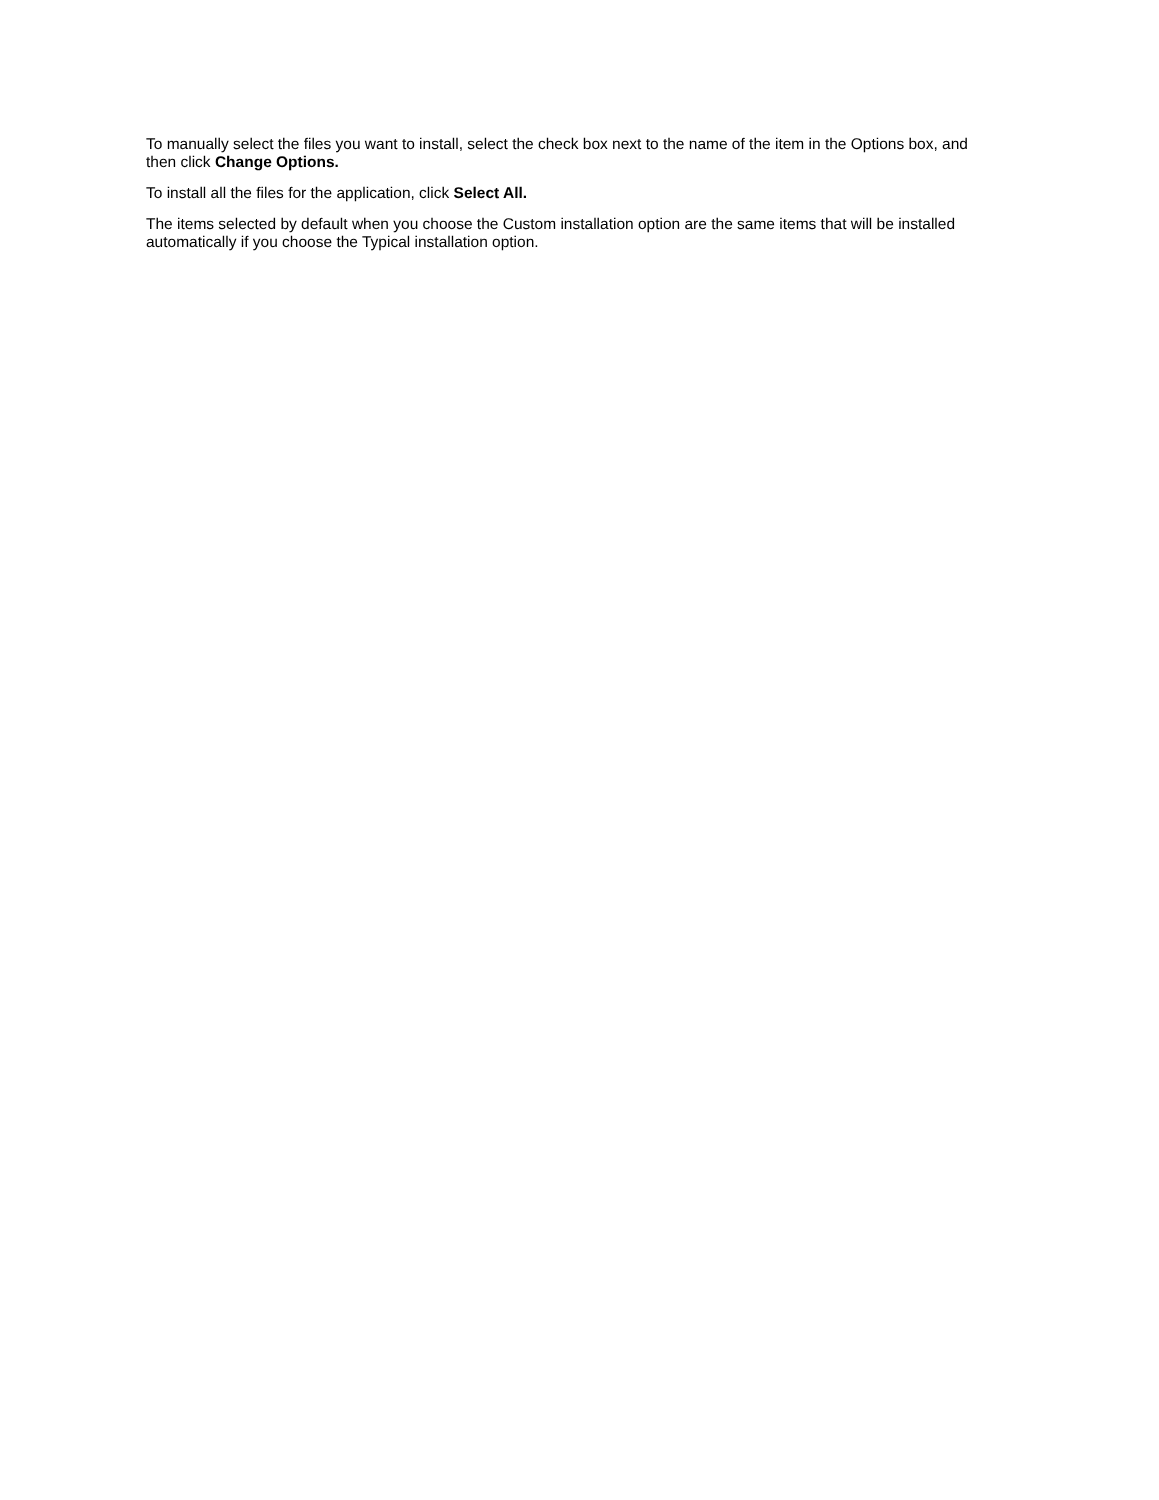To manually select the files you want to install, select the check box next to the name of the item in the Options box, and then click Change Options.
To install all the files for the application, click Select All.
The items selected by default when you choose the Custom installation option are the same items that will be installed automatically if you choose the Typical installation option.